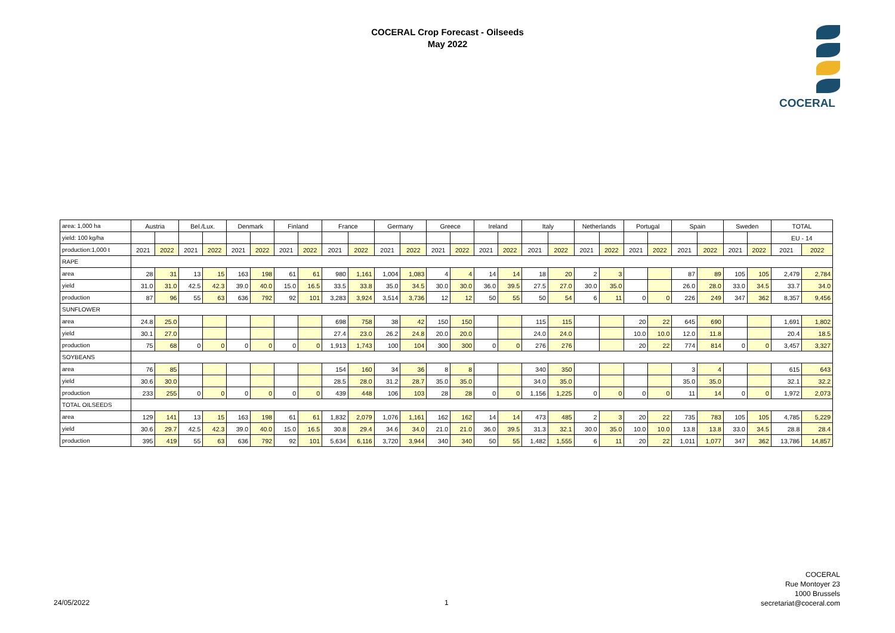COCERAL Crop Forecast - Oilseeds
May 2022
COCERAL
| area: 1,000 ha | Austria | | Bel./Lux. | | Denmark | | Finland | | France | | Germany | | Greece | | Ireland | | Italy | | Netherlands | | Portugal | | Spain | | Sweden | | TOTAL | |
| yield: 100 kg/ha | | | | | | | | | | | | | | | | | | | | | | | | | | | EU - 14 | |
| production:1,000 t | 2021 | 2022 | 2021 | 2022 | 2021 | 2022 | 2021 | 2022 | 2021 | 2022 | 2021 | 2022 | 2021 | 2022 | 2021 | 2022 | 2021 | 2022 | 2021 | 2022 | 2021 | 2022 | 2021 | 2022 | 2021 | 2022 | 2021 | 2022 |
| RAPE | | | | | | | | | | | | | | | | | | | | | | | | | | | | |
| area | 28 | 31 | 13 | 15 | 163 | 198 | 61 | 61 | 980 | 1,161 | 1,004 | 1,083 | 4 | 4 | 14 | 14 | 18 | 20 | 2 | 3 | | | 87 | 89 | 105 | 105 | 2,479 | 2,784 |
| yield | 31.0 | 31.0 | 42.5 | 42.3 | 39.0 | 40.0 | 15.0 | 16.5 | 33.5 | 33.8 | 35.0 | 34.5 | 30.0 | 30.0 | 36.0 | 39.5 | 27.5 | 27.0 | 30.0 | 35.0 | | | 26.0 | 28.0 | 33.0 | 34.5 | 33.7 | 34.0 |
| production | 87 | 96 | 55 | 63 | 636 | 792 | 92 | 101 | 3,283 | 3,924 | 3,514 | 3,736 | 12 | 12 | 50 | 55 | 50 | 54 | 6 | 11 | 0 | 0 | 226 | 249 | 347 | 362 | 8,357 | 9,456 |
| SUNFLOWER | | | | | | | | | | | | | | | | | | | | | | | | | | | | |
| area | 24.8 | 25.0 | | | | | | | 698 | 758 | 38 | 42 | 150 | 150 | | | 115 | 115 | | | 20 | 22 | 645 | 690 | | | 1,691 | 1,802 |
| yield | 30.1 | 27.0 | | | | | | | 27.4 | 23.0 | 26.2 | 24.8 | 20.0 | 20.0 | | | 24.0 | 24.0 | | | 10.0 | 10.0 | 12.0 | 11.8 | | | 20.4 | 18.5 |
| production | 75 | 68 | 0 | 0 | 0 | 0 | 0 | 0 | 1,913 | 1,743 | 100 | 104 | 300 | 300 | 0 | 0 | 276 | 276 | | | 20 | 22 | 774 | 814 | 0 | 0 | 3,457 | 3,327 |
| SOYBEANS | | | | | | | | | | | | | | | | | | | | | | | | | | | | |
| area | 76 | 85 | | | | | | | 154 | 160 | 34 | 36 | 8 | 8 | | | 340 | 350 | | | | | 3 | 4 | | | 615 | 643 |
| yield | 30.6 | 30.0 | | | | | | | 28.5 | 28.0 | 31.2 | 28.7 | 35.0 | 35.0 | | | 34.0 | 35.0 | | | | | 35.0 | 35.0 | | | 32.1 | 32.2 |
| production | 233 | 255 | 0 | 0 | 0 | 0 | 0 | 0 | 439 | 448 | 106 | 103 | 28 | 28 | 0 | 0 | 1,156 | 1,225 | 0 | 0 | 0 | 0 | 11 | 14 | 0 | 0 | 1,972 | 2,073 |
| TOTAL OILSEEDS | | | | | | | | | | | | | | | | | | | | | | | | | | | | |
| area | 129 | 141 | 13 | 15 | 163 | 198 | 61 | 61 | 1,832 | 2,079 | 1,076 | 1,161 | 162 | 162 | 14 | 14 | 473 | 485 | 2 | 3 | 20 | 22 | 735 | 783 | 105 | 105 | 4,785 | 5,229 |
| yield | 30.6 | 29.7 | 42.5 | 42.3 | 39.0 | 40.0 | 15.0 | 16.5 | 30.8 | 29.4 | 34.6 | 34.0 | 21.0 | 21.0 | 36.0 | 39.5 | 31.3 | 32.1 | 30.0 | 35.0 | 10.0 | 10.0 | 13.8 | 13.8 | 33.0 | 34.5 | 28.8 | 28.4 |
| production | 395 | 419 | 55 | 63 | 636 | 792 | 92 | 101 | 5,634 | 6,116 | 3,720 | 3,944 | 340 | 340 | 50 | 55 | 1,482 | 1,555 | 6 | 11 | 20 | 22 | 1,011 | 1,077 | 347 | 362 | 13,786 | 14,857 |
COCERAL
Rue Montoyer 23
1000 Brussels
secretariat@coceral.com
24/05/2022 1